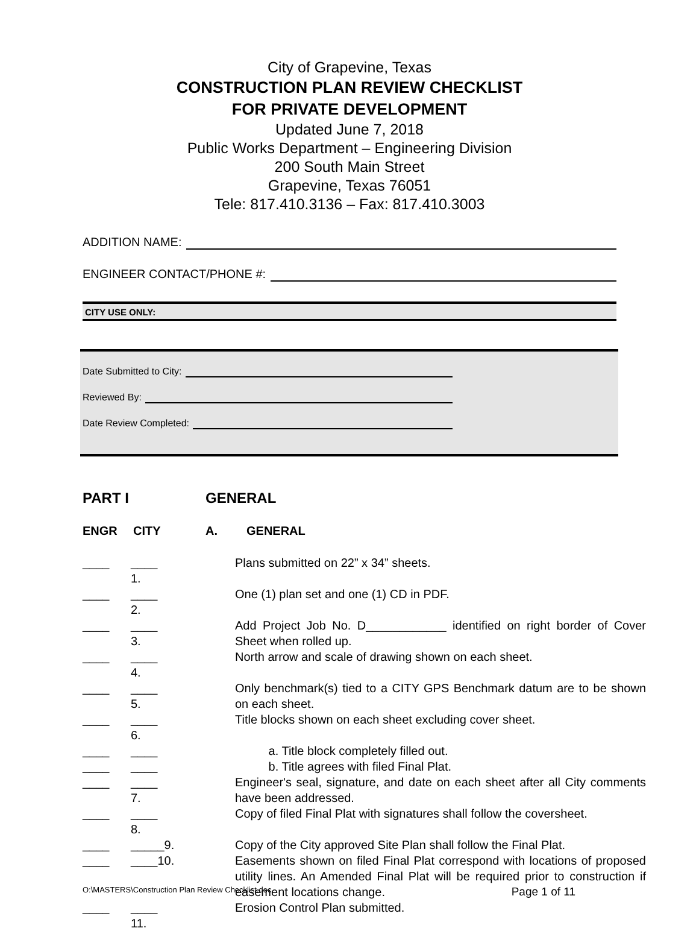City of Grapevine, Texas
CONSTRUCTION PLAN REVIEW CHECKLIST
FOR PRIVATE DEVELOPMENT
Updated June 7, 2018
Public Works Department – Engineering Division
200 South Main Street
Grapevine, Texas 76051
Tele: 817.410.3136 – Fax: 817.410.3003
ADDITION NAME:
ENGINEER CONTACT/PHONE #:
CITY USE ONLY:
Date Submitted to City:
Reviewed By:
Date Review Completed:
PART I GENERAL
ENGR CITY A. GENERAL
____ ____ 1. Plans submitted on 22” x 34” sheets.
____ ____ 2. One (1) plan set and one (1) CD in PDF.
____ ____ 3. Add Project Job No. D____________ identified on right border of Cover Sheet when rolled up.
____ ____ 4. North arrow and scale of drawing shown on each sheet.
____ ____ 5. Only benchmark(s) tied to a CITY GPS Benchmark datum are to be shown on each sheet.
____ ____ 6. Title blocks shown on each sheet excluding cover sheet.
____ ____ a. Title block completely filled out.
____ ____ b. Title agrees with filed Final Plat.
____ ____ 7. Engineer's seal, signature, and date on each sheet after all City comments have been addressed.
____ ____ 8. Copy of filed Final Plat with signatures shall follow the coversheet.
____ _____9. Copy of the City approved Site Plan shall follow the Final Plat.
____ ____10. Easements shown on filed Final Plat correspond with locations of proposed utility lines. An Amended Final Plat will be required prior to construction if easement locations change.
____ ____ 11. Erosion Control Plan submitted.
O:\MASTERS\Construction Plan Review Checklist.doc Page 1 of 11